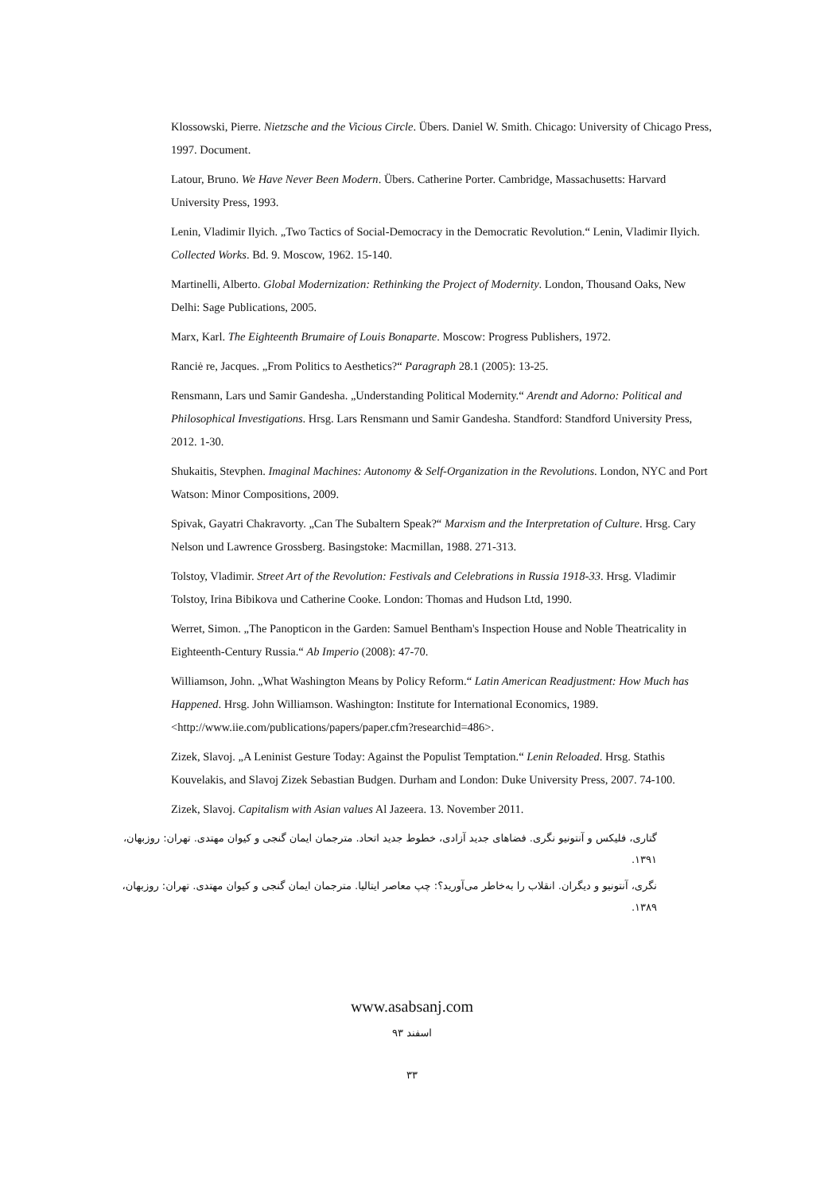Klossowski, Pierre. Nietzsche and the Vicious Circle. Übers. Daniel W. Smith. Chicago: University of Chicago Press, 1997. Document.
Latour, Bruno. We Have Never Been Modern. Übers. Catherine Porter. Cambridge, Massachusetts: Harvard University Press, 1993.
Lenin, Vladimir Ilyich. „Two Tactics of Social-Democracy in the Democratic Revolution.“ Lenin, Vladimir Ilyich. Collected Works. Bd. 9. Moscow, 1962. 15-140.
Martinelli, Alberto. Global Modernization: Rethinking the Project of Modernity. London, Thousand Oaks, New Delhi: Sage Publications, 2005.
Marx, Karl. The Eighteenth Brumaire of Louis Bonaparte. Moscow: Progress Publishers, 1972.
Ranciė re, Jacques. „From Politics to Aesthetics?“ Paragraph 28.1 (2005): 13-25.
Rensmann, Lars und Samir Gandesha. „Understanding Political Modernity.“ Arendt and Adorno: Political and Philosophical Investigations. Hrsg. Lars Rensmann und Samir Gandesha. Standford: Standford University Press, 2012. 1-30.
Shukaitis, Stevphen. Imaginal Machines: Autonomy & Self-Organization in the Revolutions. London, NYC and Port Watson: Minor Compositions, 2009.
Spivak, Gayatri Chakravorty. „Can The Subaltern Speak?“ Marxism and the Interpretation of Culture. Hrsg. Cary Nelson und Lawrence Grossberg. Basingstoke: Macmillan, 1988. 271-313.
Tolstoy, Vladimir. Street Art of the Revolution: Festivals and Celebrations in Russia 1918-33. Hrsg. Vladimir Tolstoy, Irina Bibikova und Catherine Cooke. London: Thomas and Hudson Ltd, 1990.
Werret, Simon. „The Panopticon in the Garden: Samuel Bentham's Inspection House and Noble Theatricality in Eighteenth-Century Russia.“ Ab Imperio (2008): 47-70.
Williamson, John. „What Washington Means by Policy Reform.“ Latin American Readjustment: How Much has Happened. Hrsg. John Williamson. Washington: Institute for International Economics, 1989. <http://www.iie.com/publications/papers/paper.cfm?researchid=486>.
Zizek, Slavoj. „A Leninist Gesture Today: Against the Populist Temptation.“ Lenin Reloaded. Hrsg. Stathis Kouvelakis, and Slavoj Zizek Sebastian Budgen. Durham and London: Duke University Press, 2007. 74-100.
Zizek, Slavoj. Capitalism with Asian values Al Jazeera. 13. November 2011.
گتاری، فلیکس و آنتونیو نگری. فضاهای جدید آزادی، خطوط جدید اتحاد. مترجمان ایمان گنجی و کیوان مهتدی. تهران: روزبهان، ۱۳۹۱.
نگری، آنتونیو و دیگران. انقلاب را به‌خاطر می‌آورید؟: چپ معاصر ایتالیا. مترجمان ایمان گنجی و کیوان مهتدی. تهران: روزبهان، ۱۳۸۹.
www.asabsanj.com
اسفند ۹۳
۳۳